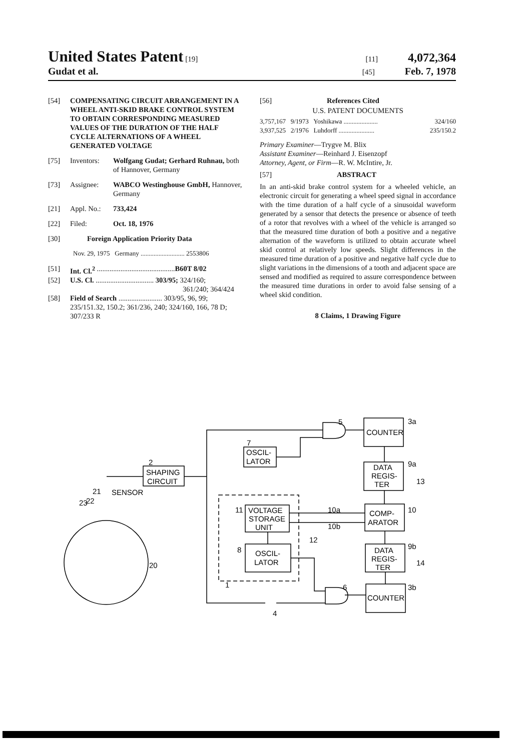United States Patent [19] [11] 4,072,364
Gudat et al. [45] Feb. 7, 1978
[54] COMPENSATING CIRCUIT ARRANGEMENT IN A WHEEL ANTI-SKID BRAKE CONTROL SYSTEM TO OBTAIN CORRESPONDING MEASURED VALUES OF THE DURATION OF THE HALF CYCLE ALTERNATIONS OF A WHEEL GENERATED VOLTAGE
[75] Inventors: Wolfgang Gudat; Gerhard Ruhnau, both of Hannover, Germany
[73] Assignee: WABCO Westinghouse GmbH, Hannover, Germany
[21] Appl. No.: 733,424
[22] Filed: Oct. 18, 1976
[30] Foreign Application Priority Data
Nov. 29, 1975 Germany ........................... 2553806
[51] Int. Cl.<sup>2</sup> ........................................... B60T 8/02
[52] U.S. Cl. ................................ 303/95; 324/160;
361/240; 364/424
[58] Field of Search ........................ 303/95, 96, 99; 235/151.32, 150.2; 361/236, 240; 324/160, 166, 78 D; 307/233 R
[56] References Cited
U.S. PATENT DOCUMENTS
3,757,167 9/1973 Yoshikawa ..................... 324/160
3,937,525 2/1976 Luhdorff ...................... 235/150.2
Primary Examiner—Trygve M. Blix
Assistant Examiner—Reinhard J. Eisenzopf
Attorney, Agent, or Firm—R. W. McIntire, Jr.
[57] ABSTRACT
In an anti-skid brake control system for a wheeled vehicle, an electronic circuit for generating a wheel speed signal in accordance with the time duration of a half cycle of a sinusoidal waveform generated by a sensor that detects the presence or absence of teeth of a rotor that revolves with a wheel of the vehicle is arranged so that the measured time duration of both a positive and a negative alternation of the waveform is utilized to obtain accurate wheel skid control at relatively low speeds. Slight differences in the measured time duration of a positive and negative half cycle due to slight variations in the dimensions of a tooth and adjacent space are sensed and modified as required to assure correspondence between the measured time durations in order to avoid false sensing of a wheel skid condition.
8 Claims, 1 Drawing Figure
SHAPING
CIRCUIT
SENSOR
OSCIL-
LATOR
COUNTER
DATA
REGIS-
TER
COMP-
ARATOR
DATA
REGIS-
TER
COUNTER
VOLTAGE
STORAGE
UNIT
OSCIL-
LATOR
2
21
22
23
20
7
5
3a
9a
13
10
10a
10b
11
12
8
9b
14
6
3b
4
1